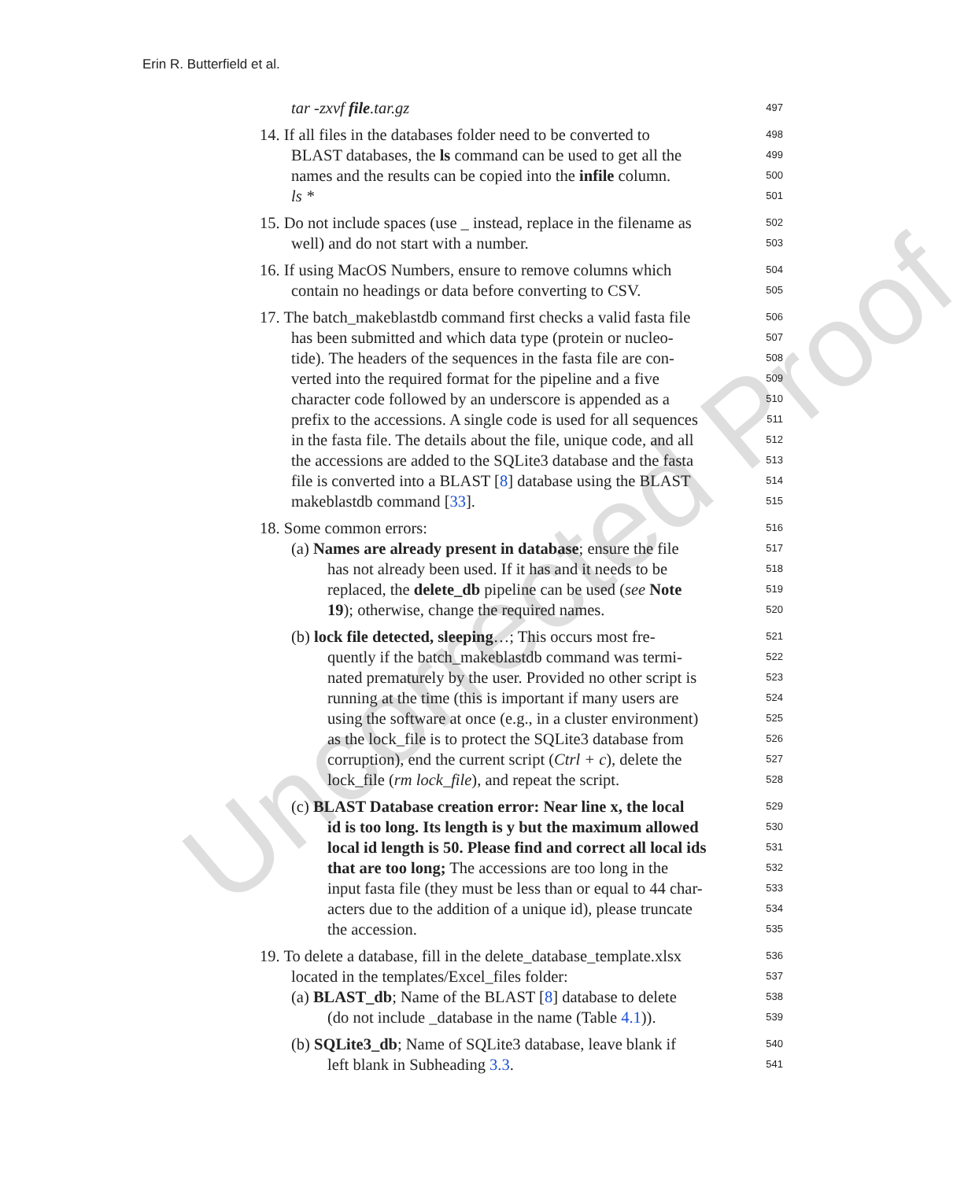Uncorrected Proof
Erin R. Butterfield et al.
tar -zxvf file.tar.gz
497
14. If all files in the databases folder need to be converted to
498
BLAST databases, the ls command can be used to get all the
499
names and the results can be copied into the infile column.
500
ls *
501
15. Do not include spaces (use _ instead, replace in the filename as
502
well) and do not start with a number.
503
16. If using MacOS Numbers, ensure to remove columns which
504
contain no headings or data before converting to CSV.
505
17. The batch_makeblastdb command first checks a valid fasta file
506
has been submitted and which data type (protein or nucleo-
507
tide). The headers of the sequences in the fasta file are con-
508
verted into the required format for the pipeline and a five
509
character code followed by an underscore is appended as a
510
prefix to the accessions. A single code is used for all sequences
511
in the fasta file. The details about the file, unique code, and all
512
the accessions are added to the SQLite3 database and the fasta
513
file is converted into a BLAST [8] database using the BLAST
514
makeblastdb command [33].
515
18. Some common errors:
516
(a) Names are already present in database; ensure the file
517
has not already been used. If it has and it needs to be
518
replaced, the delete_db pipeline can be used (see Note
519
19); otherwise, change the required names.
520
(b) lock file detected, sleeping…; This occurs most fre-
521
quently if the batch_makeblastdb command was termi-
522
nated prematurely by the user. Provided no other script is
523
running at the time (this is important if many users are
524
using the software at once (e.g., in a cluster environment)
525
as the lock_file is to protect the SQLite3 database from
526
corruption), end the current script (Ctrl + c), delete the
527
lock_file (rm lock_file), and repeat the script.
528
(c) BLAST Database creation error: Near line x, the local
529
id is too long. Its length is y but the maximum allowed
530
local id length is 50. Please find and correct all local ids
531
that are too long; The accessions are too long in the
532
input fasta file (they must be less than or equal to 44 char-
533
acters due to the addition of a unique id), please truncate
534
the accession.
535
19. To delete a database, fill in the delete_database_template.xlsx
536
located in the templates/Excel_files folder:
537
(a) BLAST_db; Name of the BLAST [8] database to delete
538
(do not include _database in the name (Table 4.1)).
539
(b) SQLite3_db; Name of SQLite3 database, leave blank if
540
left blank in Subheading 3.3.
541